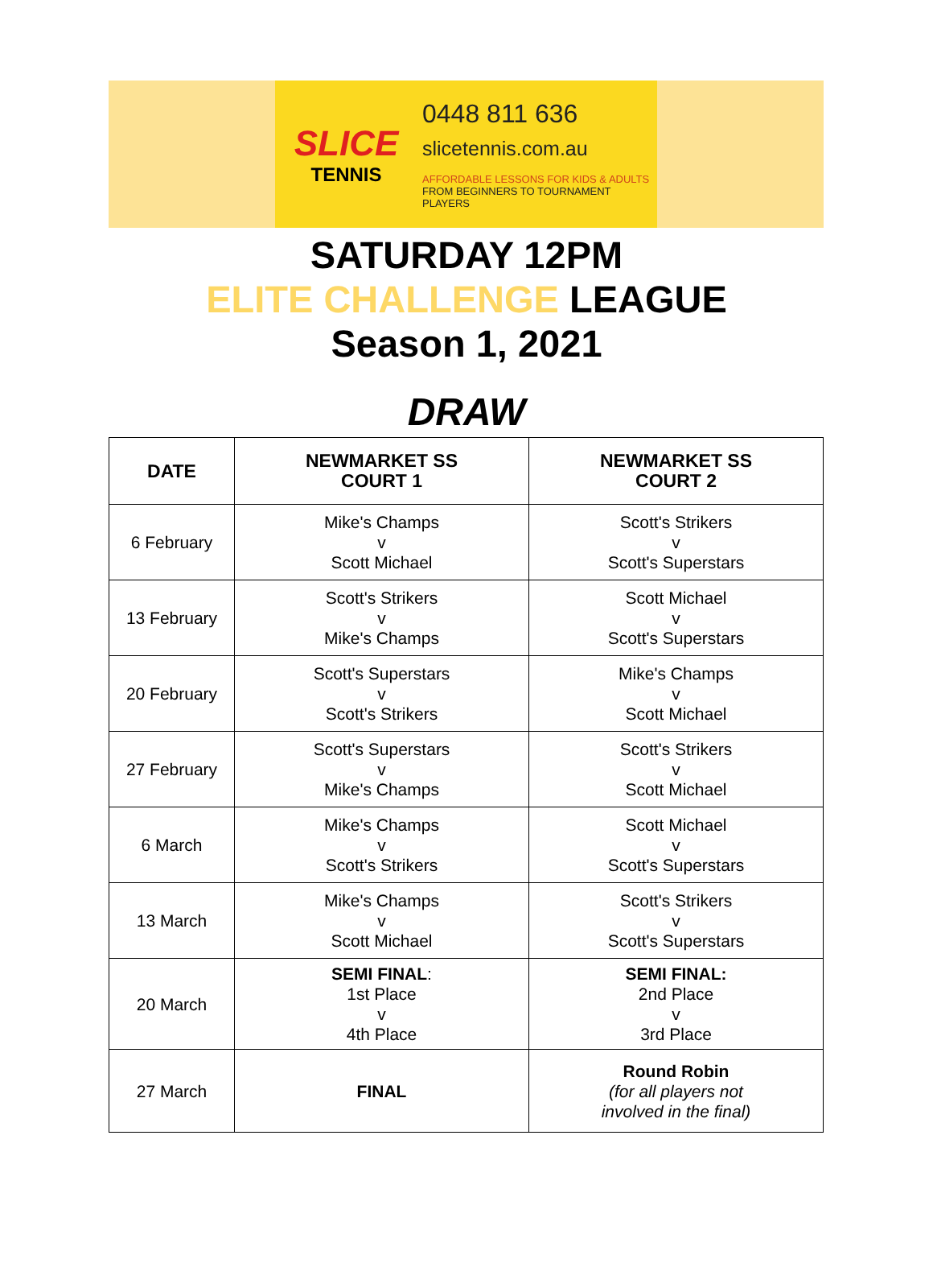SLICE
TENNIS
0448 811 636
slicetennis.com.au
AFFORDABLE LESSONS FOR KIDS & ADULTS
FROM BEGINNERS TO TOURNAMENT PLAYERS
SATURDAY 12PM
ELITE CHALLENGE LEAGUE
Season 1, 2021
DRAW
| DATE | NEWMARKET SS COURT 1 | NEWMARKET SS COURT 2 |
| --- | --- | --- |
| 6 February | Mike's Champs v Scott Michael | Scott's Strikers v Scott's Superstars |
| 13 February | Scott's Strikers v Mike's Champs | Scott Michael v Scott's Superstars |
| 20 February | Scott's Superstars v Scott's Strikers | Mike's Champs v Scott Michael |
| 27 February | Scott's Superstars v Mike's Champs | Scott's Strikers v Scott Michael |
| 6 March | Mike's Champs v Scott's Strikers | Scott Michael v Scott's Superstars |
| 13 March | Mike's Champs v Scott Michael | Scott's Strikers v Scott's Superstars |
| 20 March | SEMI FINAL : 1st Place v 4th Place | SEMI FINAL: 2nd Place v 3rd Place |
| 27 March | FINAL | Round Robin (for all players not involved in the final) |